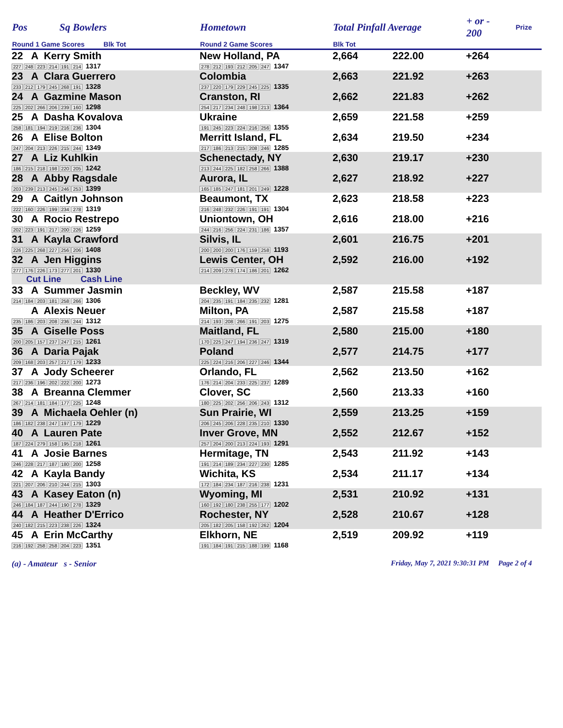| Pos | Sq Bowlers | Hometown | Total Pinfall Average | | + or - 200 | Prize |
| --- | --- | --- | --- | --- | --- | --- |
| Round 1 Game Scores Blk Tot | | Round 2 Game Scores | Blk Tot | | | |
| 22 A Kerry Smith 227 248 223 214 191 214 1317 | | New Holland, PA 278 212 193 212 205 247 1347 | 2,664 | 222.00 | +264 | |
| 23 A Clara Guerrero 233 212 179 245 268 191 1328 | | Colombia 237 220 179 229 245 225 1335 | 2,663 | 221.92 | +263 | |
| 24 A Gazmine Mason 225 202 266 206 239 160 1298 | | Cranston, RI 254 217 234 248 198 213 1364 | 2,662 | 221.83 | +262 | |
| 25 A Dasha Kovalova 258 181 194 219 216 236 1304 | | Ukraine 191 245 223 224 216 256 1355 | 2,659 | 221.58 | +259 | |
| 26 A Elise Bolton 247 204 213 226 215 244 1349 | | Merritt Island, FL 217 186 213 215 208 246 1285 | 2,634 | 219.50 | +234 | |
| 27 A Liz Kuhlkin 186 215 218 198 220 205 1242 | | Schenectady, NY 213 244 225 182 258 266 1388 | 2,630 | 219.17 | +230 | |
| 28 A Abby Ragsdale 203 239 213 245 246 253 1399 | | Aurora, IL 165 185 247 181 201 249 1228 | 2,627 | 218.92 | +227 | |
| 29 A Caitlyn Johnson 222 160 226 199 234 278 1319 | | Beaumont, TX 216 248 232 226 191 191 1304 | 2,623 | 218.58 | +223 | |
| 30 A Rocio Restrepo 202 223 191 217 200 226 1259 | | Uniontown, OH 244 216 256 224 231 186 1357 | 2,616 | 218.00 | +216 | |
| 31 A Kayla Crawford 226 225 268 227 256 206 1408 | | Silvis, IL 200 200 200 176 159 258 1193 | 2,601 | 216.75 | +201 | |
| 32 A Jen Higgins 277 176 226 173 277 201 1330 | | Lewis Center, OH 214 209 278 174 186 201 1262 | 2,592 | 216.00 | +192 | |
| Cut Line Cash Line | | | | | | |
| 33 A Summer Jasmin 214 184 203 181 258 266 1306 | | Beckley, WV 204 235 191 184 235 232 1281 | 2,587 | 215.58 | +187 | |
| A Alexis Neuer 235 186 203 208 236 244 1312 | | Milton, PA 214 193 208 266 191 203 1275 | 2,587 | 215.58 | +187 | |
| 35 A Giselle Poss 200 205 157 237 247 215 1261 | | Maitland, FL 170 225 247 194 236 247 1319 | 2,580 | 215.00 | +180 | |
| 36 A Daria Pajak 209 168 203 257 217 179 1233 | | Poland 225 224 216 206 227 246 1344 | 2,577 | 214.75 | +177 | |
| 37 A Jody Scheerer 217 236 196 202 222 200 1273 | | Orlando, FL 176 214 204 233 225 237 1289 | 2,562 | 213.50 | +162 | |
| 38 A Breanna Clemmer 267 214 181 184 177 225 1248 | | Clover, SC 180 225 202 256 206 243 1312 | 2,560 | 213.33 | +160 | |
| 39 A Michaela Oehler (n) 186 182 238 247 197 179 1229 | | Sun Prairie, WI 206 245 206 228 235 210 1330 | 2,559 | 213.25 | +159 | |
| 40 A Lauren Pate 187 224 279 158 195 218 1261 | | Inver Grove, MN 257 204 200 213 224 193 1291 | 2,552 | 212.67 | +152 | |
| 41 A Josie Barnes 246 228 217 187 180 200 1258 | | Hermitage, TN 191 214 189 234 227 230 1285 | 2,543 | 211.92 | +143 | |
| 42 A Kayla Bandy 221 207 206 210 244 215 1303 | | Wichita, KS 172 184 234 187 216 238 1231 | 2,534 | 211.17 | +134 | |
| 43 A Kasey Eaton (n) 246 184 187 244 190 278 1329 | | Wyoming, MI 160 192 180 238 255 177 1202 | 2,531 | 210.92 | +131 | |
| 44 A Heather D'Errico 240 182 215 223 238 226 1324 | | Rochester, NY 205 182 205 158 192 262 1204 | 2,528 | 210.67 | +128 | |
| 45 A Erin McCarthy 216 192 258 258 204 223 1351 | | Elkhorn, NE 191 184 191 215 188 199 1168 | 2,519 | 209.92 | +119 | |
(a) - Amateur s - Senior Friday, May 7, 2021 9:30:31 PM Page 2 of 4